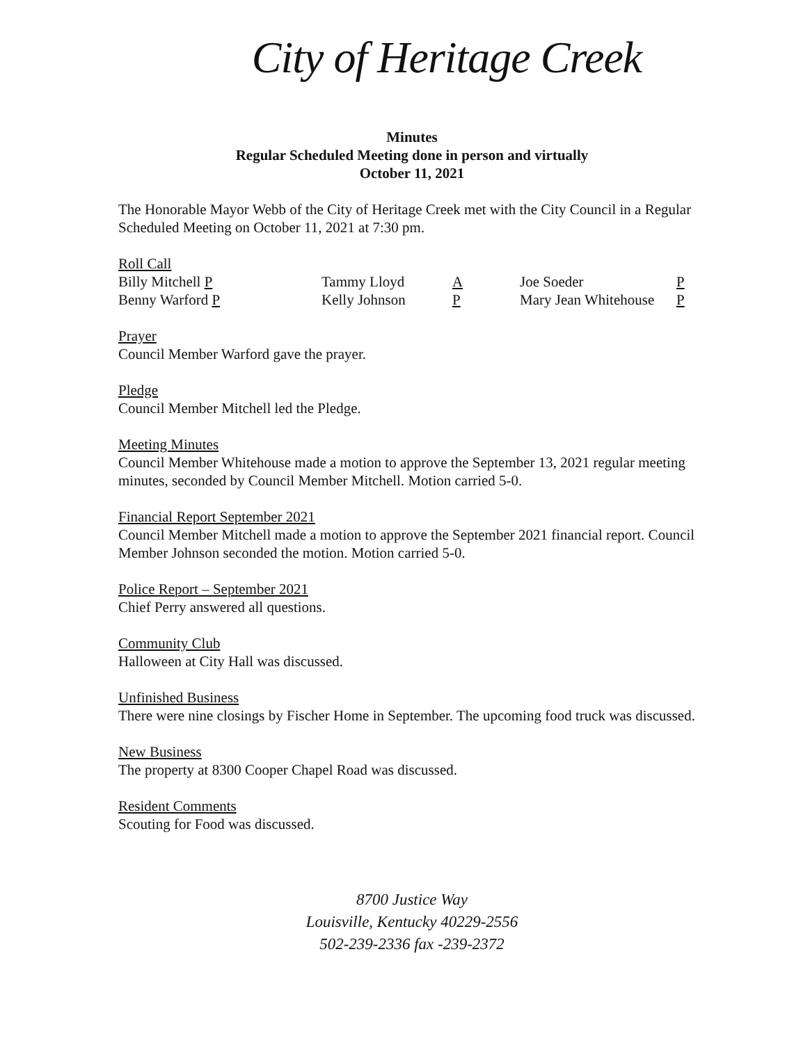City of Heritage Creek
Minutes
Regular Scheduled Meeting done in person and virtually
October 11, 2021
The Honorable Mayor Webb of the City of Heritage Creek met with the City Council in a Regular Scheduled Meeting on October 11, 2021 at 7:30 pm.
Roll Call
| Billy Mitchell P | Tammy Lloyd | A | Joe Soeder | P |
| Benny Warford P | Kelly Johnson | P | Mary Jean Whitehouse | P |
Prayer
Council Member Warford gave the prayer.
Pledge
Council Member Mitchell led the Pledge.
Meeting Minutes
Council Member Whitehouse made a motion to approve the September 13, 2021 regular meeting minutes, seconded by Council Member Mitchell. Motion carried 5-0.
Financial Report September 2021
Council Member Mitchell made a motion to approve the September 2021 financial report. Council Member Johnson seconded the motion. Motion carried 5-0.
Police Report – September 2021
Chief Perry answered all questions.
Community Club
Halloween at City Hall was discussed.
Unfinished Business
There were nine closings by Fischer Home in September. The upcoming food truck was discussed.
New Business
The property at 8300 Cooper Chapel Road was discussed.
Resident Comments
Scouting for Food was discussed.
8700 Justice Way
Louisville, Kentucky 40229-2556
502-239-2336 fax -239-2372